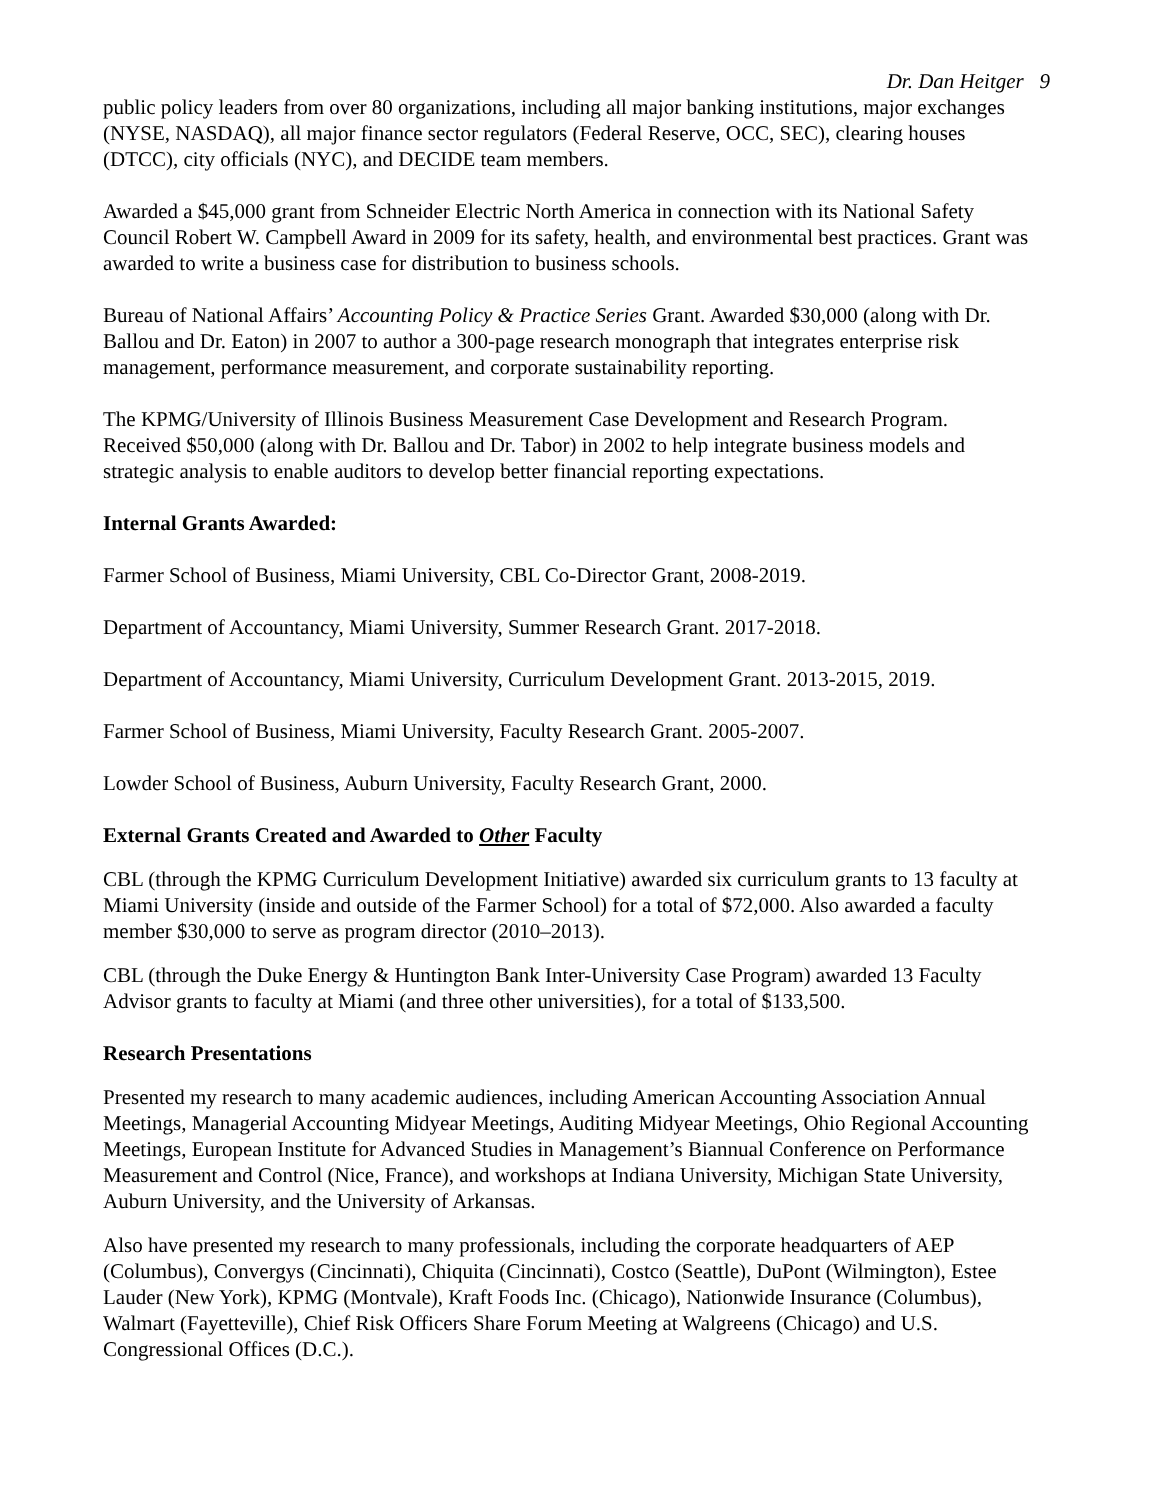Dr. Dan Heitger 9
public policy leaders from over 80 organizations, including all major banking institutions, major exchanges (NYSE, NASDAQ), all major finance sector regulators (Federal Reserve, OCC, SEC), clearing houses (DTCC), city officials (NYC), and DECIDE team members.
Awarded a $45,000 grant from Schneider Electric North America in connection with its National Safety Council Robert W. Campbell Award in 2009 for its safety, health, and environmental best practices. Grant was awarded to write a business case for distribution to business schools.
Bureau of National Affairs’ Accounting Policy & Practice Series Grant. Awarded $30,000 (along with Dr. Ballou and Dr. Eaton) in 2007 to author a 300-page research monograph that integrates enterprise risk management, performance measurement, and corporate sustainability reporting.
The KPMG/University of Illinois Business Measurement Case Development and Research Program. Received $50,000 (along with Dr. Ballou and Dr. Tabor) in 2002 to help integrate business models and strategic analysis to enable auditors to develop better financial reporting expectations.
Internal Grants Awarded:
Farmer School of Business, Miami University, CBL Co-Director Grant, 2008-2019.
Department of Accountancy, Miami University, Summer Research Grant. 2017-2018.
Department of Accountancy, Miami University, Curriculum Development Grant. 2013-2015, 2019.
Farmer School of Business, Miami University, Faculty Research Grant. 2005-2007.
Lowder School of Business, Auburn University, Faculty Research Grant, 2000.
External Grants Created and Awarded to Other Faculty
CBL (through the KPMG Curriculum Development Initiative) awarded six curriculum grants to 13 faculty at Miami University (inside and outside of the Farmer School) for a total of $72,000. Also awarded a faculty member $30,000 to serve as program director (2010–2013).
CBL (through the Duke Energy & Huntington Bank Inter-University Case Program) awarded 13 Faculty Advisor grants to faculty at Miami (and three other universities), for a total of $133,500.
Research Presentations
Presented my research to many academic audiences, including American Accounting Association Annual Meetings, Managerial Accounting Midyear Meetings, Auditing Midyear Meetings, Ohio Regional Accounting Meetings, European Institute for Advanced Studies in Management’s Biannual Conference on Performance Measurement and Control (Nice, France), and workshops at Indiana University, Michigan State University, Auburn University, and the University of Arkansas.
Also have presented my research to many professionals, including the corporate headquarters of AEP (Columbus), Convergys (Cincinnati), Chiquita (Cincinnati), Costco (Seattle), DuPont (Wilmington), Estee Lauder (New York), KPMG (Montvale), Kraft Foods Inc. (Chicago), Nationwide Insurance (Columbus), Walmart (Fayetteville), Chief Risk Officers Share Forum Meeting at Walgreens (Chicago) and U.S. Congressional Offices (D.C.).